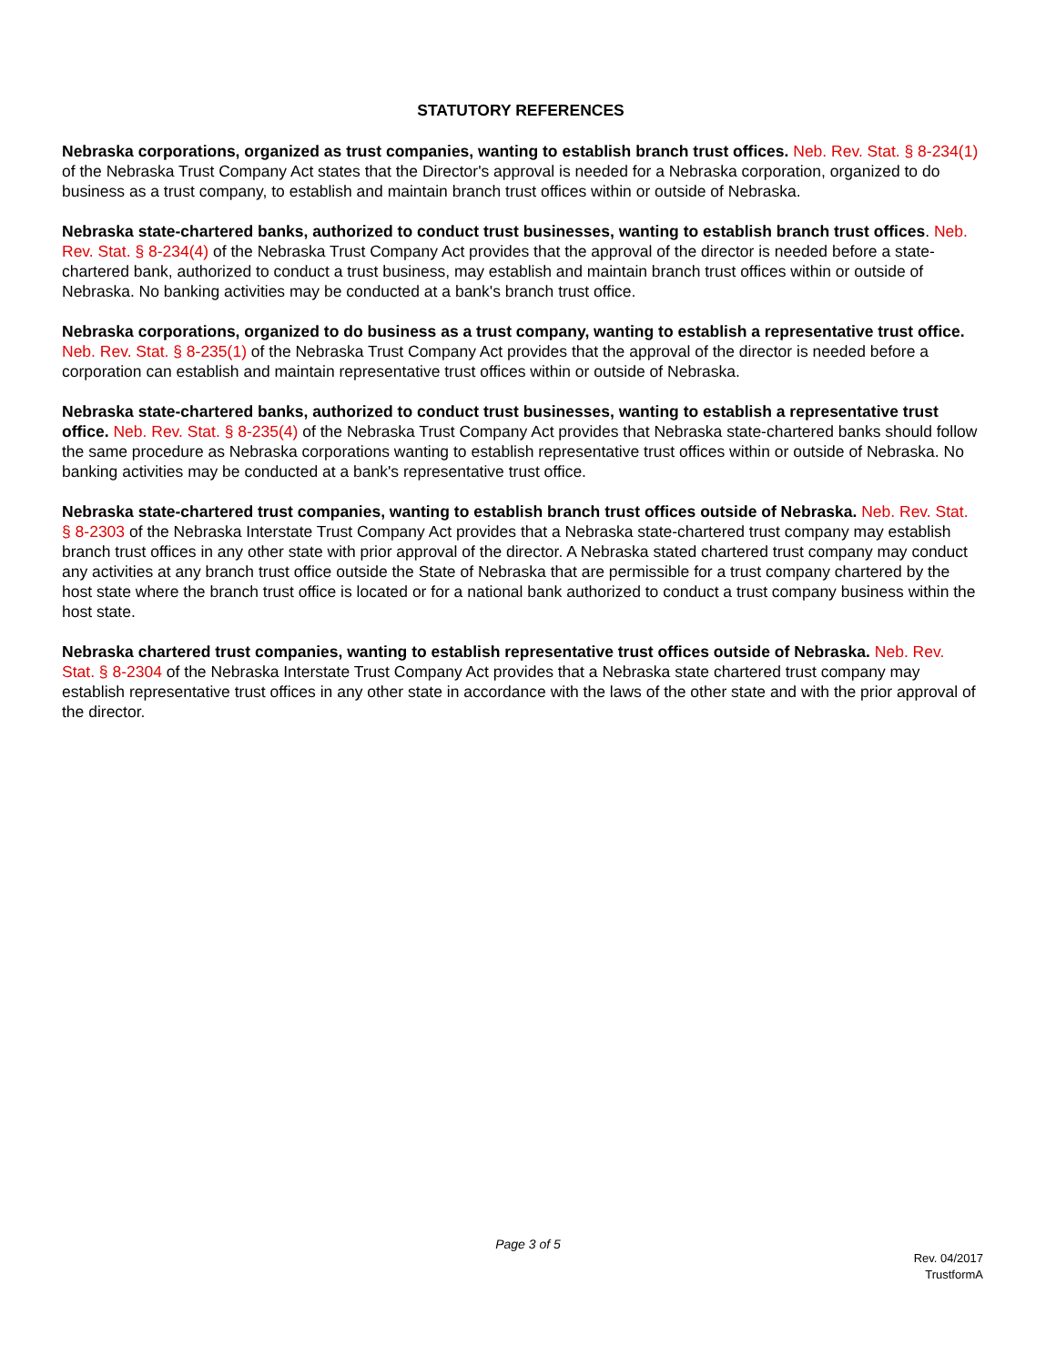STATUTORY REFERENCES
Nebraska corporations, organized as trust companies, wanting to establish branch trust offices. Neb. Rev. Stat. § 8-234(1) of the Nebraska Trust Company Act states that the Director's approval is needed for a Nebraska corporation, organized to do business as a trust company, to establish and maintain branch trust offices within or outside of Nebraska.
Nebraska state-chartered banks, authorized to conduct trust businesses, wanting to establish branch trust offices. Neb. Rev. Stat. § 8-234(4) of the Nebraska Trust Company Act provides that the approval of the director is needed before a state-chartered bank, authorized to conduct a trust business, may establish and maintain branch trust offices within or outside of Nebraska. No banking activities may be conducted at a bank's branch trust office.
Nebraska corporations, organized to do business as a trust company, wanting to establish a representative trust office. Neb. Rev. Stat. § 8-235(1) of the Nebraska Trust Company Act provides that the approval of the director is needed before a corporation can establish and maintain representative trust offices within or outside of Nebraska.
Nebraska state-chartered banks, authorized to conduct trust businesses, wanting to establish a representative trust office. Neb. Rev. Stat. § 8-235(4) of the Nebraska Trust Company Act provides that Nebraska state-chartered banks should follow the same procedure as Nebraska corporations wanting to establish representative trust offices within or outside of Nebraska. No banking activities may be conducted at a bank's representative trust office.
Nebraska state-chartered trust companies, wanting to establish branch trust offices outside of Nebraska. Neb. Rev. Stat. § 8-2303 of the Nebraska Interstate Trust Company Act provides that a Nebraska state-chartered trust company may establish branch trust offices in any other state with prior approval of the director. A Nebraska stated chartered trust company may conduct any activities at any branch trust office outside the State of Nebraska that are permissible for a trust company chartered by the host state where the branch trust office is located or for a national bank authorized to conduct a trust company business within the host state.
Nebraska chartered trust companies, wanting to establish representative trust offices outside of Nebraska. Neb. Rev. Stat. § 8-2304 of the Nebraska Interstate Trust Company Act provides that a Nebraska state chartered trust company may establish representative trust offices in any other state in accordance with the laws of the other state and with the prior approval of the director.
Page 3 of 5
Rev. 04/2017
TrustformA